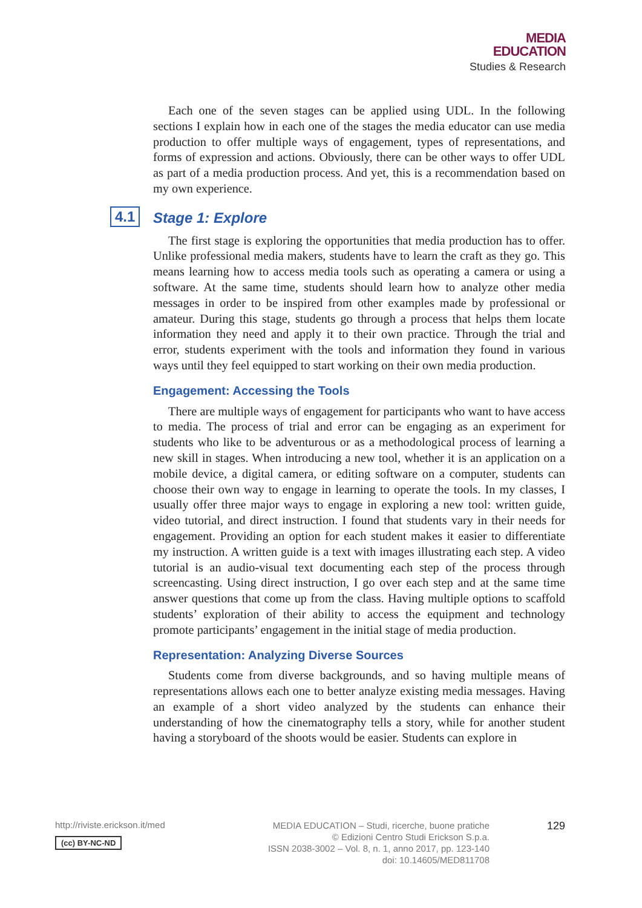MEDIA
EDUCATION
Studies & Research
Each one of the seven stages can be applied using UDL. In the following sections I explain how in each one of the stages the media educator can use media production to offer multiple ways of engagement, types of representations, and forms of expression and actions. Obviously, there can be other ways to offer UDL as part of a media production process. And yet, this is a recommendation based on my own experience.
4.1 Stage 1: Explore
The first stage is exploring the opportunities that media production has to offer. Unlike professional media makers, students have to learn the craft as they go. This means learning how to access media tools such as operating a camera or using a software. At the same time, students should learn how to analyze other media messages in order to be inspired from other examples made by professional or amateur. During this stage, students go through a process that helps them locate information they need and apply it to their own practice. Through the trial and error, students experiment with the tools and information they found in various ways until they feel equipped to start working on their own media production.
Engagement: Accessing the Tools
There are multiple ways of engagement for participants who want to have access to media. The process of trial and error can be engaging as an experiment for students who like to be adventurous or as a methodological process of learning a new skill in stages. When introducing a new tool, whether it is an application on a mobile device, a digital camera, or editing software on a computer, students can choose their own way to engage in learning to operate the tools. In my classes, I usually offer three major ways to engage in exploring a new tool: written guide, video tutorial, and direct instruction. I found that students vary in their needs for engagement. Providing an option for each student makes it easier to differentiate my instruction. A written guide is a text with images illustrating each step. A video tutorial is an audio-visual text documenting each step of the process through screencasting. Using direct instruction, I go over each step and at the same time answer questions that come up from the class. Having multiple options to scaffold students’ exploration of their ability to access the equipment and technology promote participants’ engagement in the initial stage of media production.
Representation: Analyzing Diverse Sources
Students come from diverse backgrounds, and so having multiple means of representations allows each one to better analyze existing media messages. Having an example of a short video analyzed by the students can enhance their understanding of how the cinematography tells a story, while for another student having a storyboard of the shoots would be easier. Students can explore in
http://riviste.erickson.it/med
(cc) BY-NC-ND
MEDIA EDUCATION – Studi, ricerche, buone pratiche
© Edizioni Centro Studi Erickson S.p.a.
ISSN 2038-3002 – Vol. 8, n. 1, anno 2017, pp. 123-140
doi: 10.14605/MED811708
129